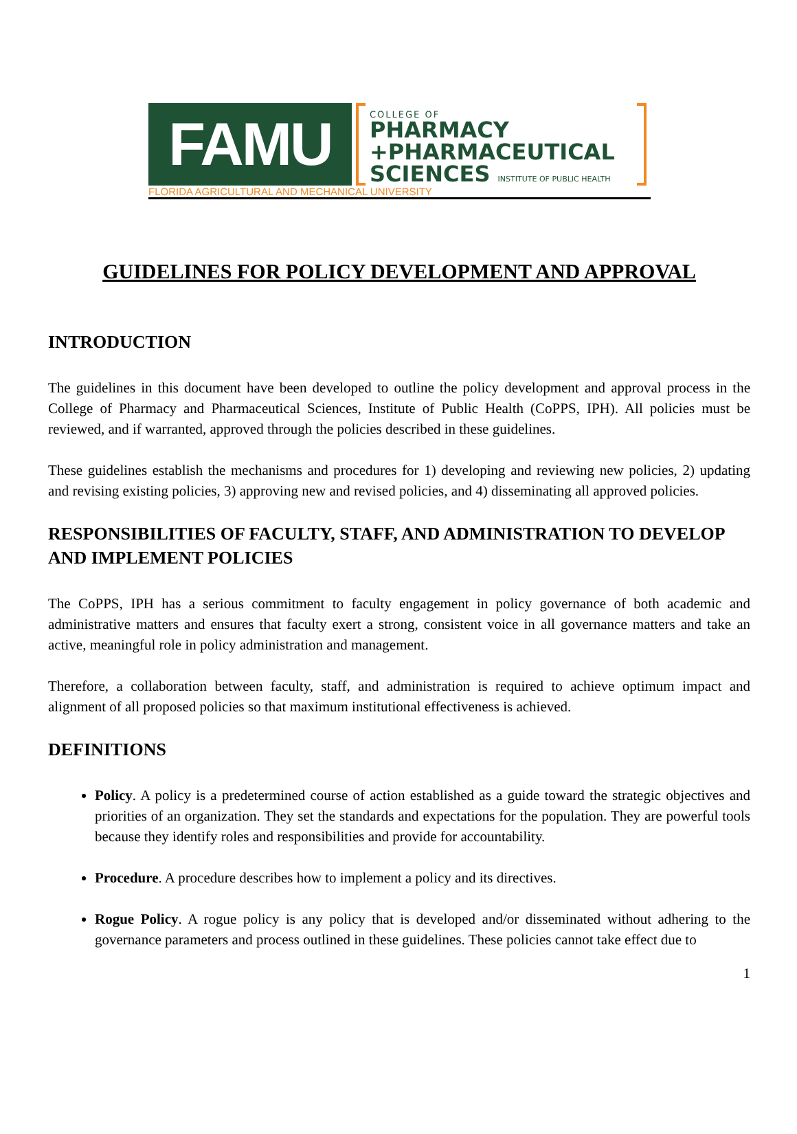FAMU
COLLEGE OF
PHARMACY
+PHARMACEUTICAL
SCIENCES INSTITUTE OF PUBLIC HEALTH
FLORIDA AGRICULTURAL AND MECHANICAL UNIVERSITY
GUIDELINES FOR POLICY DEVELOPMENT AND APPROVAL
INTRODUCTION
The guidelines in this document have been developed to outline the policy development and approval process in the College of Pharmacy and Pharmaceutical Sciences, Institute of Public Health (CoPPS, IPH). All policies must be reviewed, and if warranted, approved through the policies described in these guidelines.
These guidelines establish the mechanisms and procedures for 1) developing and reviewing new policies, 2) updating and revising existing policies, 3) approving new and revised policies, and 4) disseminating all approved policies.
RESPONSIBILITIES OF FACULTY, STAFF, AND ADMINISTRATION TO DEVELOP AND IMPLEMENT POLICIES
The CoPPS, IPH has a serious commitment to faculty engagement in policy governance of both academic and administrative matters and ensures that faculty exert a strong, consistent voice in all governance matters and take an active, meaningful role in policy administration and management.
Therefore, a collaboration between faculty, staff, and administration is required to achieve optimum impact and alignment of all proposed policies so that maximum institutional effectiveness is achieved.
DEFINITIONS
Policy. A policy is a predetermined course of action established as a guide toward the strategic objectives and priorities of an organization. They set the standards and expectations for the population. They are powerful tools because they identify roles and responsibilities and provide for accountability.
Procedure. A procedure describes how to implement a policy and its directives.
Rogue Policy. A rogue policy is any policy that is developed and/or disseminated without adhering to the governance parameters and process outlined in these guidelines. These policies cannot take effect due to
1